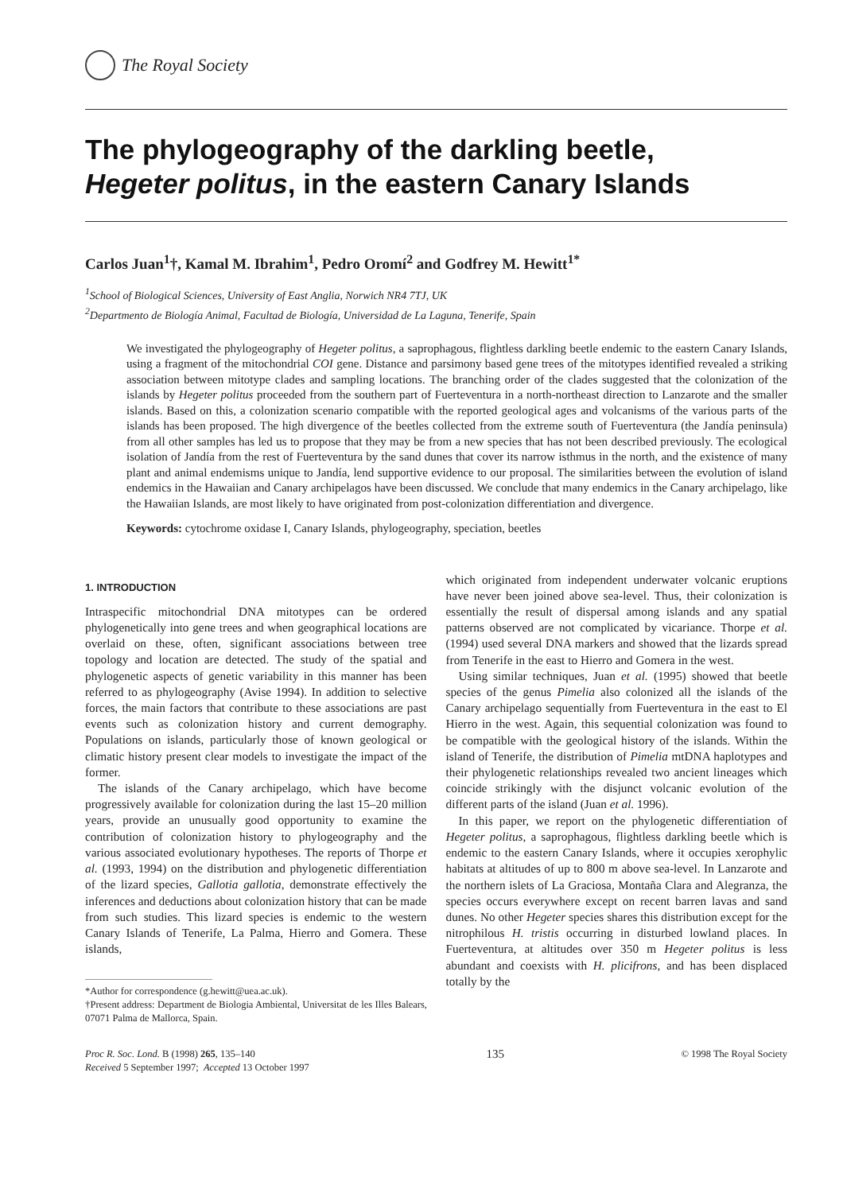The Royal Society
The phylogeography of the darkling beetle,
Hegeter politus, in the eastern Canary Islands
Carlos Juan<sup>1</sup>†, Kamal M. Ibrahim<sup>1</sup>, Pedro Oromí<sup>2</sup> and Godfrey M. Hewitt<sup>1*</sup>
<sup>1</sup> School of Biological Sciences, University of East Anglia, Norwich NR4 7TJ, UK
<sup>2</sup> Departmento de Biología Animal, Facultad de Biología, Universidad de La Laguna, Tenerife, Spain
We investigated the phylogeography of Hegeter politus, a saprophagous, flightless darkling beetle endemic to the eastern Canary Islands, using a fragment of the mitochondrial COI gene. Distance and parsimony based gene trees of the mitotypes identified revealed a striking association between mitotype clades and sampling locations. The branching order of the clades suggested that the colonization of the islands by Hegeter politus proceeded from the southern part of Fuerteventura in a north-northeast direction to Lanzarote and the smaller islands. Based on this, a colonization scenario compatible with the reported geological ages and volcanisms of the various parts of the islands has been proposed. The high divergence of the beetles collected from the extreme south of Fuerteventura (the Jandía peninsula) from all other samples has led us to propose that they may be from a new species that has not been described previously. The ecological isolation of Jandía from the rest of Fuerteventura by the sand dunes that cover its narrow isthmus in the north, and the existence of many plant and animal endemisms unique to Jandía, lend supportive evidence to our proposal. The similarities between the evolution of island endemics in the Hawaiian and Canary archipelagos have been discussed. We conclude that many endemics in the Canary archipelago, like the Hawaiian Islands, are most likely to have originated from post-colonization differentiation and divergence.
Keywords: cytochrome oxidase I, Canary Islands, phylogeography, speciation, beetles
1. INTRODUCTION
Intraspecific mitochondrial DNA mitotypes can be ordered phylogenetically into gene trees and when geographical locations are overlaid on these, often, significant associations between tree topology and location are detected. The study of the spatial and phylogenetic aspects of genetic variability in this manner has been referred to as phylogeography (Avise 1994). In addition to selective forces, the main factors that contribute to these associations are past events such as colonization history and current demography. Populations on islands, particularly those of known geological or climatic history present clear models to investigate the impact of the former.
The islands of the Canary archipelago, which have become progressively available for colonization during the last 15–20 million years, provide an unusually good opportunity to examine the contribution of colonization history to phylogeography and the various associated evolutionary hypotheses. The reports of Thorpe et al. (1993, 1994) on the distribution and phylogenetic differentiation of the lizard species, Gallotia gallotia, demonstrate effectively the inferences and deductions about colonization history that can be made from such studies. This lizard species is endemic to the western Canary Islands of Tenerife, La Palma, Hierro and Gomera. These islands,
*Author for correspondence (g.hewitt@uea.ac.uk).
†Present address: Department de Biologia Ambiental, Universitat de les Illes Balears, 07071 Palma de Mallorca, Spain.
which originated from independent underwater volcanic eruptions have never been joined above sea-level. Thus, their colonization is essentially the result of dispersal among islands and any spatial patterns observed are not complicated by vicariance. Thorpe et al. (1994) used several DNA markers and showed that the lizards spread from Tenerife in the east to Hierro and Gomera in the west.
Using similar techniques, Juan et al. (1995) showed that beetle species of the genus Pimelia also colonized all the islands of the Canary archipelago sequentially from Fuerteventura in the east to El Hierro in the west. Again, this sequential colonization was found to be compatible with the geological history of the islands. Within the island of Tenerife, the distribution of Pimelia mtDNA haplotypes and their phylogenetic relationships revealed two ancient lineages which coincide strikingly with the disjunct volcanic evolution of the different parts of the island (Juan et al. 1996).
In this paper, we report on the phylogenetic differentiation of Hegeter politus, a saprophagous, flightless darkling beetle which is endemic to the eastern Canary Islands, where it occupies xerophylic habitats at altitudes of up to 800 m above sea-level. In Lanzarote and the northern islets of La Graciosa, Montaña Clara and Alegranza, the species occurs everywhere except on recent barren lavas and sand dunes. No other Hegeter species shares this distribution except for the nitrophilous H. tristis occurring in disturbed lowland places. In Fuerteventura, at altitudes over 350 m Hegeter politus is less abundant and coexists with H. plicifrons, and has been displaced totally by the
Proc R. Soc. Lond. B (1998) 265, 135–140
Received 5 September 1997; Accepted 13 October 1997
135
© 1998 The Royal Society